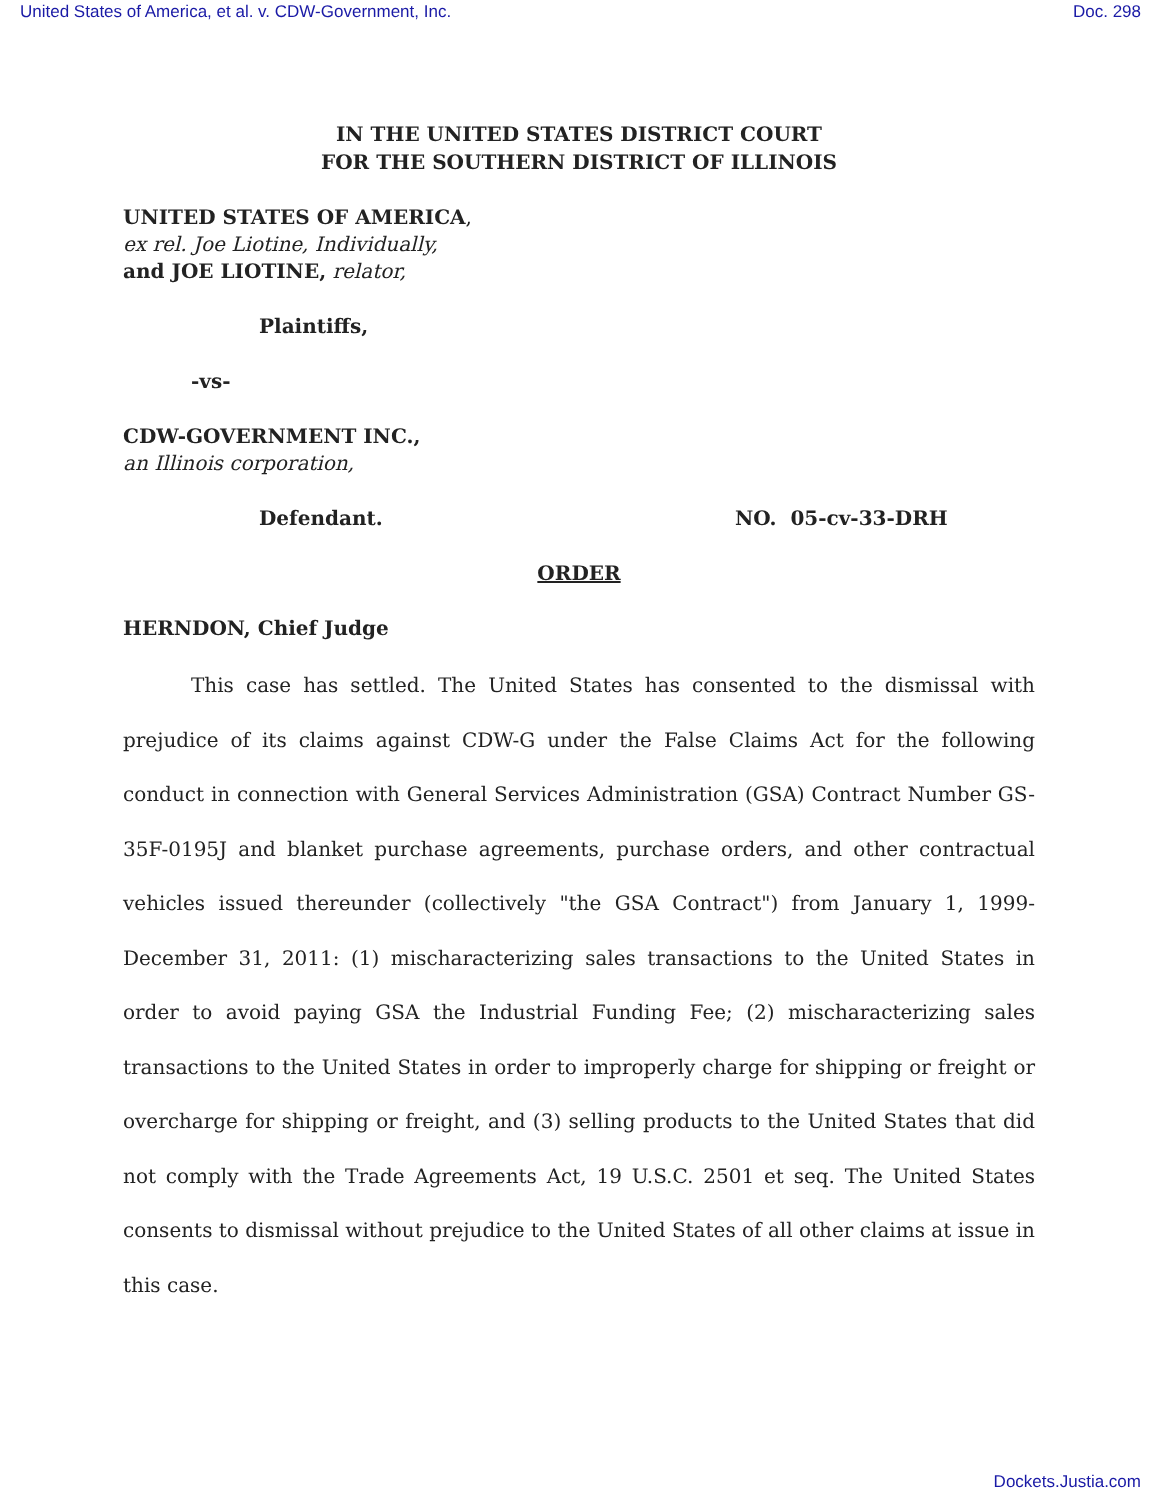United States of America, et al. v. CDW-Government, Inc. Doc. 298
IN THE UNITED STATES DISTRICT COURT
FOR THE SOUTHERN DISTRICT OF ILLINOIS
UNITED STATES OF AMERICA,
ex rel. Joe Liotine, Individually,
and JOE LIOTINE, relator,
Plaintiffs,
-vs-
CDW-GOVERNMENT INC.,
an Illinois corporation,
Defendant. NO. 05-cv-33-DRH
ORDER
HERNDON, Chief Judge
This case has settled. The United States has consented to the dismissal with prejudice of its claims against CDW-G under the False Claims Act for the following conduct in connection with General Services Administration (GSA) Contract Number GS-35F-0195J and blanket purchase agreements, purchase orders, and other contractual vehicles issued thereunder (collectively "the GSA Contract") from January 1, 1999-December 31, 2011: (1) mischaracterizing sales transactions to the United States in order to avoid paying GSA the Industrial Funding Fee; (2) mischaracterizing sales transactions to the United States in order to improperly charge for shipping or freight or overcharge for shipping or freight, and (3) selling products to the United States that did not comply with the Trade Agreements Act, 19 U.S.C. 2501 et seq. The United States consents to dismissal without prejudice to the United States of all other claims at issue in this case.
Dockets.Justia.com